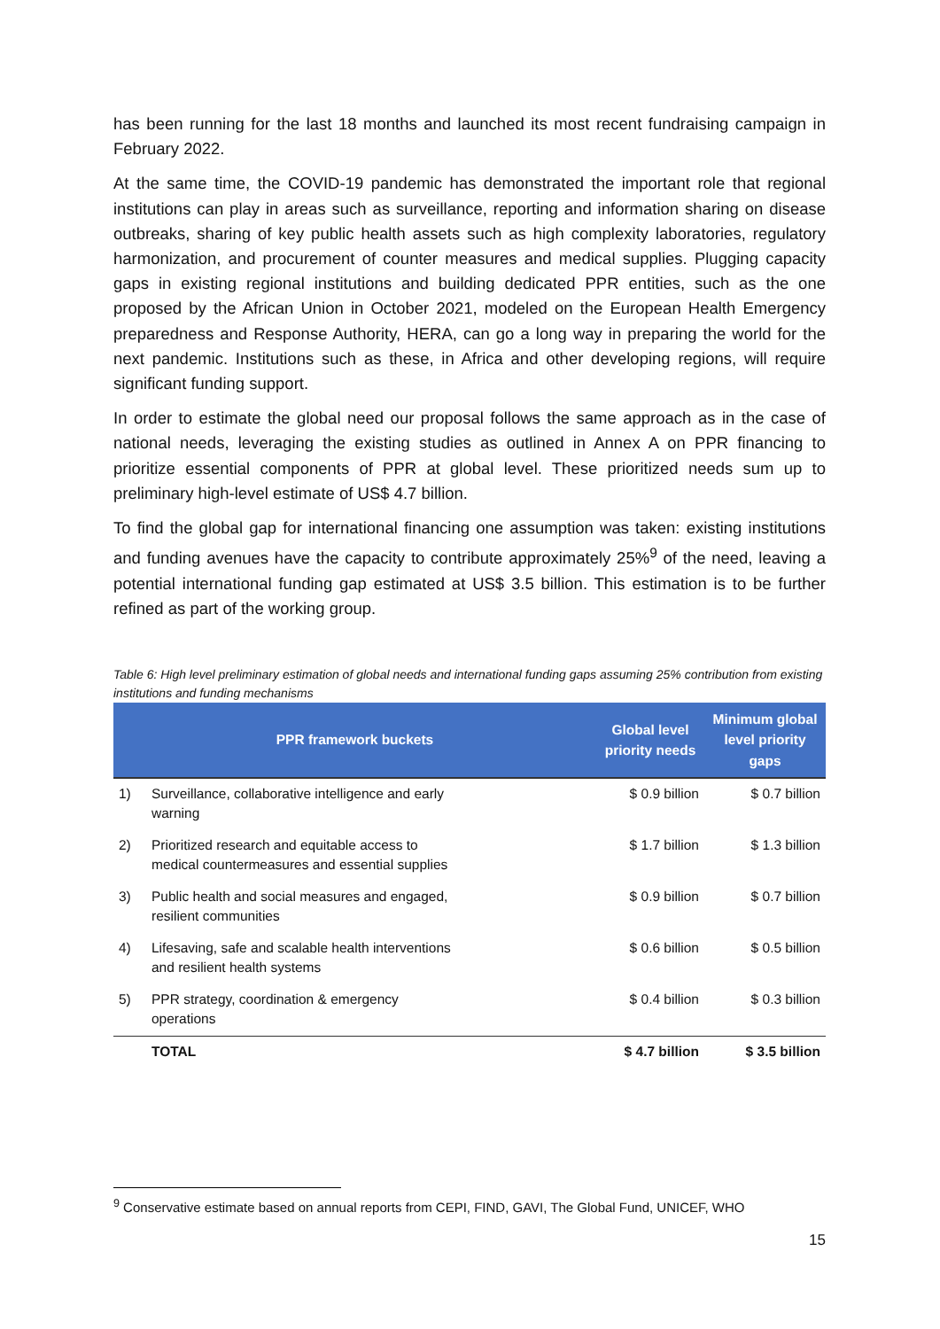has been running for the last 18 months and launched its most recent fundraising campaign in February 2022.
At the same time, the COVID-19 pandemic has demonstrated the important role that regional institutions can play in areas such as surveillance, reporting and information sharing on disease outbreaks, sharing of key public health assets such as high complexity laboratories, regulatory harmonization, and procurement of counter measures and medical supplies. Plugging capacity gaps in existing regional institutions and building dedicated PPR entities, such as the one proposed by the African Union in October 2021, modeled on the European Health Emergency preparedness and Response Authority, HERA, can go a long way in preparing the world for the next pandemic. Institutions such as these, in Africa and other developing regions, will require significant funding support.
In order to estimate the global need our proposal follows the same approach as in the case of national needs, leveraging the existing studies as outlined in Annex A on PPR financing to prioritize essential components of PPR at global level. These prioritized needs sum up to preliminary high-level estimate of US$ 4.7 billion.
To find the global gap for international financing one assumption was taken: existing institutions and funding avenues have the capacity to contribute approximately 25%<sup>9</sup> of the need, leaving a potential international funding gap estimated at US$ 3.5 billion. This estimation is to be further refined as part of the working group.
Table 6: High level preliminary estimation of global needs and international funding gaps assuming 25% contribution from existing institutions and funding mechanisms
| PPR framework buckets | | Global level priority needs | Minimum global level priority gaps |
| --- | --- | --- | --- |
| 1) | Surveillance, collaborative intelligence and early warning | $ 0.9 billion | $ 0.7 billion |
| 2) | Prioritized research and equitable access to medical countermeasures and essential supplies | $ 1.7 billion | $ 1.3 billion |
| 3) | Public health and social measures and engaged, resilient communities | $ 0.9 billion | $ 0.7 billion |
| 4) | Lifesaving, safe and scalable health interventions and resilient health systems | $ 0.6 billion | $ 0.5 billion |
| 5) | PPR strategy, coordination & emergency operations | $ 0.4 billion | $ 0.3 billion |
| | TOTAL | $ 4.7 billion | $ 3.5 billion |
<sup>9</sup> Conservative estimate based on annual reports from CEPI, FIND, GAVI, The Global Fund, UNICEF, WHO
15